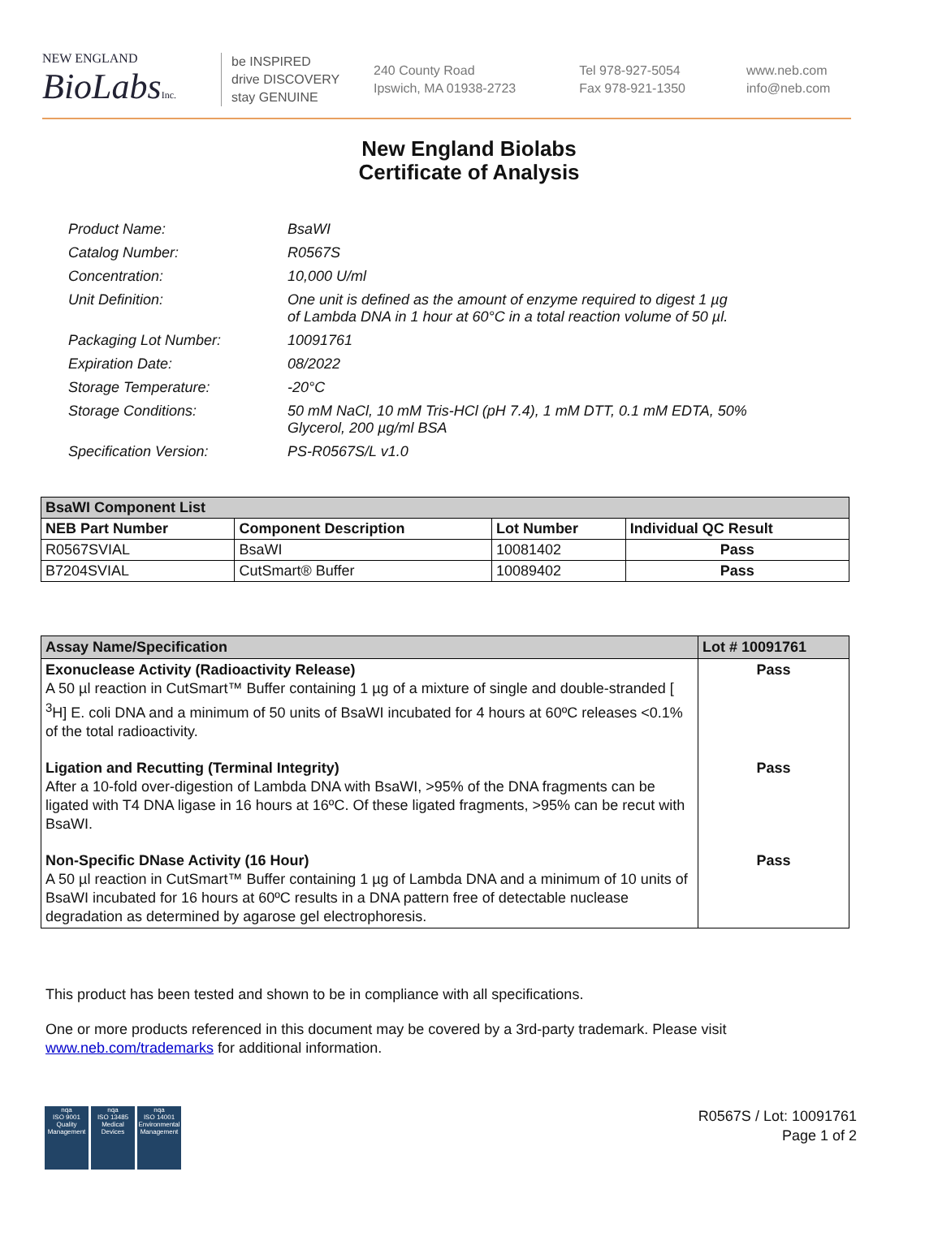NEW ENGLAND
BioLabsInc.
be INSPIRED
drive DISCOVERY
stay GENUINE
240 County Road
Ipswich, MA 01938-2723
Tel 978-927-5054
Fax 978-921-1350
www.neb.com
info@neb.com
New England Biolabs
Certificate of Analysis
| Product Name: | BsaWI |
| Catalog Number: | R0567S |
| Concentration: | 10,000 U/ml |
| Unit Definition: | One unit is defined as the amount of enzyme required to digest 1 µg of Lambda DNA in 1 hour at 60°C in a total reaction volume of 50 µl. |
| Packaging Lot Number: | 10091761 |
| Expiration Date: | 08/2022 |
| Storage Temperature: | -20°C |
| Storage Conditions: | 50 mM NaCl, 10 mM Tris-HCl (pH 7.4), 1 mM DTT, 0.1 mM EDTA, 50% Glycerol, 200 µg/ml BSA |
| Specification Version: | PS-R0567S/L v1.0 |
| BsaWI Component List | | | |
| --- | --- | --- | --- |
| NEB Part Number | Component Description | Lot Number | Individual QC Result |
| R0567SVIAL | BsaWI | 10081402 | Pass |
| B7204SVIAL | CutSmart® Buffer | 10089402 | Pass |
| Assay Name/Specification | Lot # 10091761 |
| --- | --- |
| Exonuclease Activity (Radioactivity Release) A 50 µl reaction in CutSmart™ Buffer containing 1 µg of a mixture of single and double-stranded [ <sup>3</sup>H] E. coli DNA and a minimum of 50 units of BsaWI incubated for 4 hours at 60ºC releases <0.1% of the total radioactivity. | Pass |
| Ligation and Recutting (Terminal Integrity) After a 10-fold over-digestion of Lambda DNA with BsaWI, >95% of the DNA fragments can be ligated with T4 DNA ligase in 16 hours at 16ºC. Of these ligated fragments, >95% can be recut with BsaWI. | Pass |
| Non-Specific DNase Activity (16 Hour) A 50 µl reaction in CutSmart™ Buffer containing 1 µg of Lambda DNA and a minimum of 10 units of BsaWI incubated for 16 hours at 60ºC results in a DNA pattern free of detectable nuclease degradation as determined by agarose gel electrophoresis. | Pass |
This product has been tested and shown to be in compliance with all specifications.
One or more products referenced in this document may be covered by a 3rd-party trademark. Please visit
www.neb.com/trademarks for additional information.
nqa
ISO 9001
Quality Management
nqa
ISO 13485
Medical Devices
nqa
ISO 14001
Environmental Management
R0567S / Lot: 10091761
Page 1 of 2